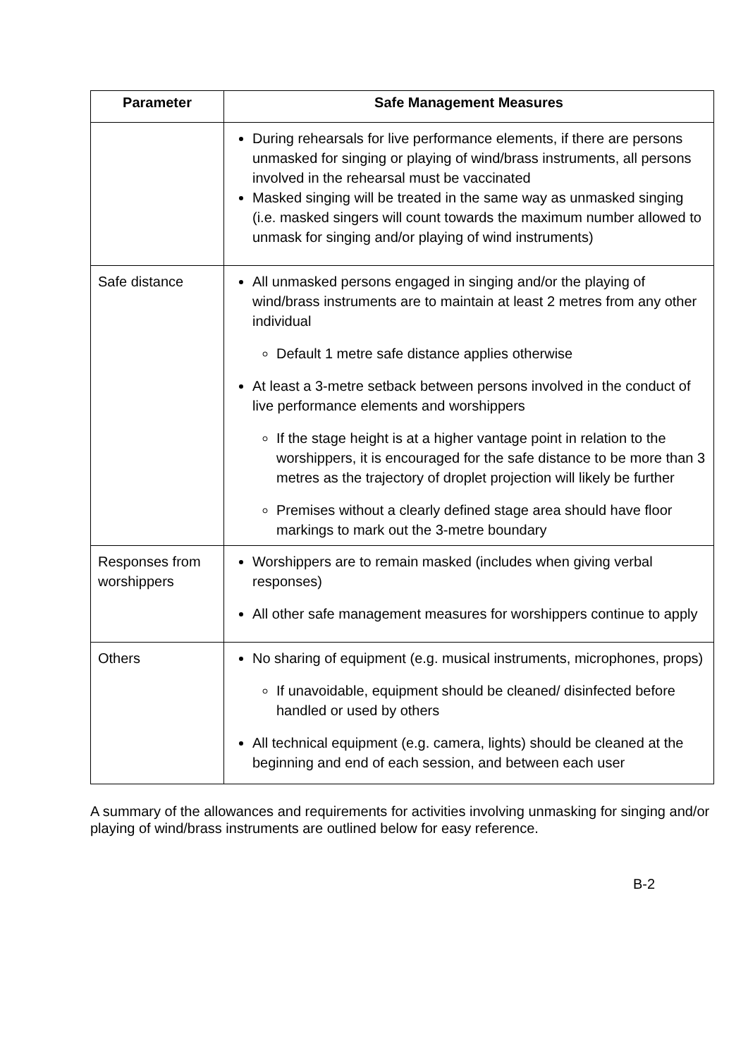| Parameter | Safe Management Measures |
| --- | --- |
| | During rehearsals for live performance elements, if there are persons unmasked for singing or playing of wind/brass instruments, all persons involved in the rehearsal must be vaccinated Masked singing will be treated in the same way as unmasked singing (i.e. masked singers will count towards the maximum number allowed to unmask for singing and/or playing of wind instruments) |
| Safe distance | All unmasked persons engaged in singing and/or the playing of wind/brass instruments are to maintain at least 2 metres from any other individual Default 1 metre safe distance applies otherwise At least a 3-metre setback between persons involved in the conduct of live performance elements and worshippers If the stage height is at a higher vantage point in relation to the worshippers, it is encouraged for the safe distance to be more than 3 metres as the trajectory of droplet projection will likely be further Premises without a clearly defined stage area should have floor markings to mark out the 3-metre boundary |
| Responses from worshippers | Worshippers are to remain masked (includes when giving verbal responses) All other safe management measures for worshippers continue to apply |
| Others | No sharing of equipment (e.g. musical instruments, microphones, props) If unavoidable, equipment should be cleaned/ disinfected before handled or used by others All technical equipment (e.g. camera, lights) should be cleaned at the beginning and end of each session, and between each user |
A summary of the allowances and requirements for activities involving unmasking for singing and/or playing of wind/brass instruments are outlined below for easy reference.
B-2